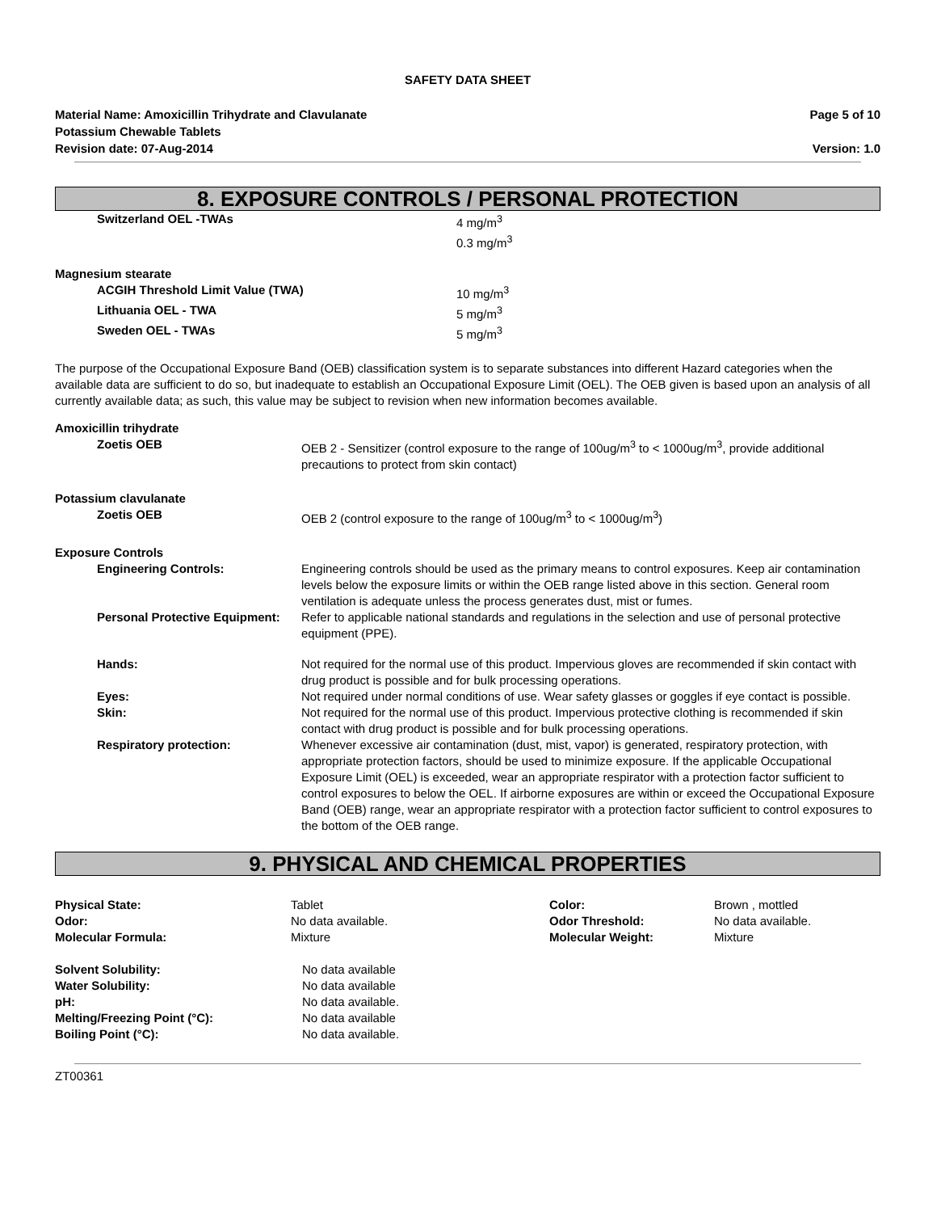SAFETY DATA SHEET
Material Name: Amoxicillin Trihydrate and Clavulanate
Potassium Chewable Tablets
Revision date: 07-Aug-2014
Page 5 of 10
Version: 1.0
8. EXPOSURE CONTROLS / PERSONAL PROTECTION
| Switzerland OEL -TWAs | 4 mg/m<sup>3</sup> 0.3 mg/m<sup>3</sup> |
| Magnesium stearate | |
| ACGIH Threshold Limit Value (TWA) | 10 mg/m<sup>3</sup> |
| Lithuania OEL - TWA | 5 mg/m<sup>3</sup> |
| Sweden OEL - TWAs | 5 mg/m<sup>3</sup> |
The purpose of the Occupational Exposure Band (OEB) classification system is to separate substances into different Hazard categories when the available data are sufficient to do so, but inadequate to establish an Occupational Exposure Limit (OEL). The OEB given is based upon an analysis of all currently available data; as such, this value may be subject to revision when new information becomes available.
| Amoxicillin trihydrate | |
| Zoetis OEB | OEB 2 - Sensitizer (control exposure to the range of 100ug/m<sup>3</sup> to < 1000ug/m<sup>3</sup>, provide additional precautions to protect from skin contact) |
| Potassium clavulanate | |
| Zoetis OEB | OEB 2 (control exposure to the range of 100ug/m<sup>3</sup> to < 1000ug/m<sup>3</sup>) |
| Exposure Controls | |
| Engineering Controls: | Engineering controls should be used as the primary means to control exposures. Keep air contamination levels below the exposure limits or within the OEB range listed above in this section. General room ventilation is adequate unless the process generates dust, mist or fumes. |
| Personal Protective Equipment: | Refer to applicable national standards and regulations in the selection and use of personal protective equipment (PPE). |
| Hands: | Not required for the normal use of this product. Impervious gloves are recommended if skin contact with drug product is possible and for bulk processing operations. |
| Eyes: | Not required under normal conditions of use. Wear safety glasses or goggles if eye contact is possible. |
| Skin: | Not required for the normal use of this product. Impervious protective clothing is recommended if skin contact with drug product is possible and for bulk processing operations. |
| Respiratory protection: | Whenever excessive air contamination (dust, mist, vapor) is generated, respiratory protection, with appropriate protection factors, should be used to minimize exposure. If the applicable Occupational Exposure Limit (OEL) is exceeded, wear an appropriate respirator with a protection factor sufficient to control exposures to below the OEL. If airborne exposures are within or exceed the Occupational Exposure Band (OEB) range, wear an appropriate respirator with a protection factor sufficient to control exposures to the bottom of the OEB range. |
9. PHYSICAL AND CHEMICAL PROPERTIES
| Physical State: | Tablet | Color: | Brown , mottled |
| Odor: | No data available. | Odor Threshold: | No data available. |
| Molecular Formula: | Mixture | Molecular Weight: | Mixture |
| Solvent Solubility: | No data available |
| Water Solubility: | No data available |
| pH: | No data available. |
| Melting/Freezing Point (°C): | No data available |
| Boiling Point (°C): | No data available. |
ZT00361